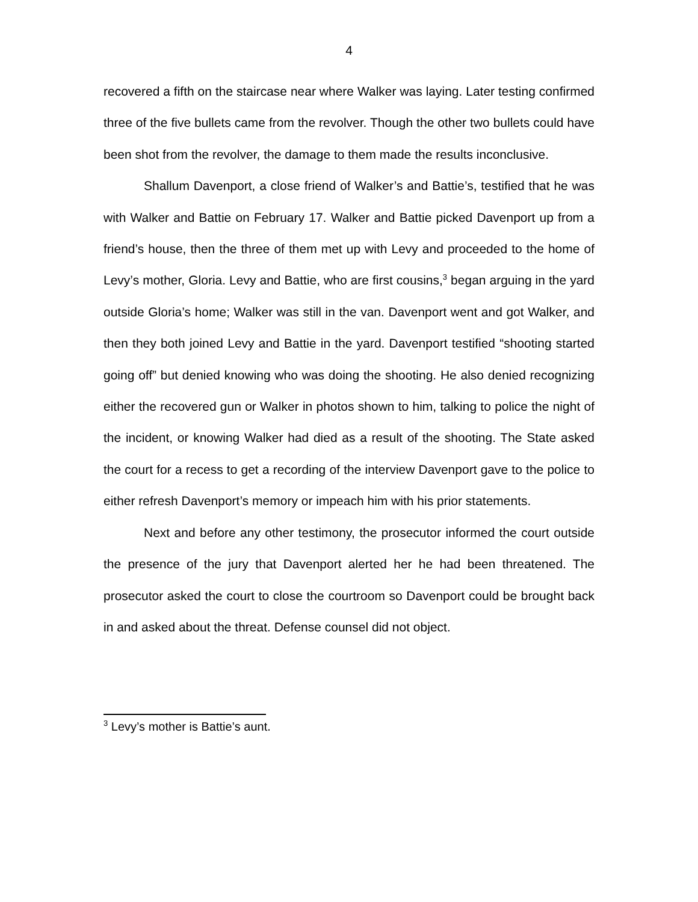4
recovered a fifth on the staircase near where Walker was laying. Later testing confirmed three of the five bullets came from the revolver. Though the other two bullets could have been shot from the revolver, the damage to them made the results inconclusive.
Shallum Davenport, a close friend of Walker’s and Battie’s, testified that he was with Walker and Battie on February 17. Walker and Battie picked Davenport up from a friend’s house, then the three of them met up with Levy and proceeded to the home of Levy’s mother, Gloria. Levy and Battie, who are first cousins,<sup>3</sup> began arguing in the yard outside Gloria’s home; Walker was still in the van. Davenport went and got Walker, and then they both joined Levy and Battie in the yard. Davenport testified “shooting started going off” but denied knowing who was doing the shooting. He also denied recognizing either the recovered gun or Walker in photos shown to him, talking to police the night of the incident, or knowing Walker had died as a result of the shooting. The State asked the court for a recess to get a recording of the interview Davenport gave to the police to either refresh Davenport’s memory or impeach him with his prior statements.
Next and before any other testimony, the prosecutor informed the court outside the presence of the jury that Davenport alerted her he had been threatened. The prosecutor asked the court to close the courtroom so Davenport could be brought back in and asked about the threat. Defense counsel did not object.
<sup>3</sup> Levy’s mother is Battie’s aunt.